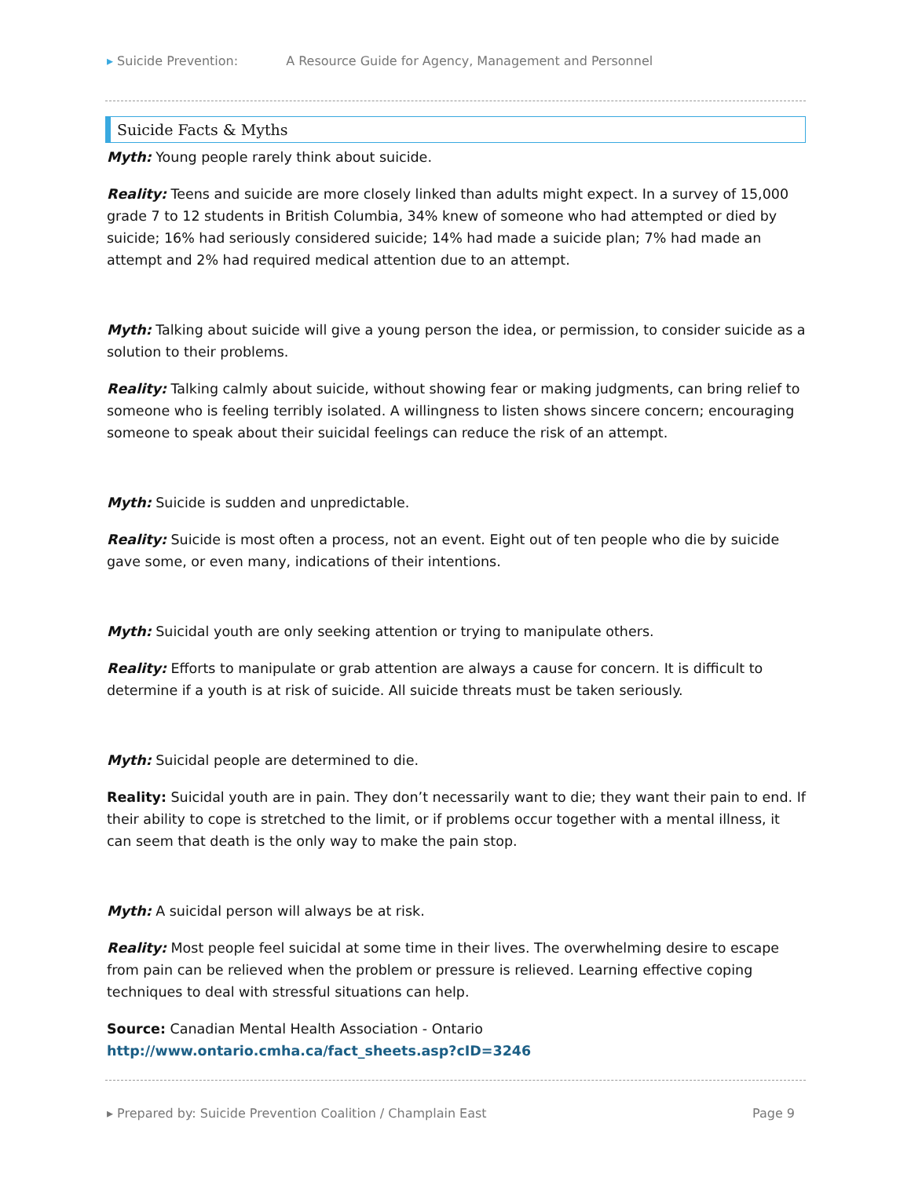▸ Suicide Prevention: A Resource Guide for Agency, Management and Personnel
Suicide Facts & Myths
Myth: Young people rarely think about suicide.
Reality: Teens and suicide are more closely linked than adults might expect. In a survey of 15,000 grade 7 to 12 students in British Columbia, 34% knew of someone who had attempted or died by suicide; 16% had seriously considered suicide; 14% had made a suicide plan; 7% had made an attempt and 2% had required medical attention due to an attempt.
Myth: Talking about suicide will give a young person the idea, or permission, to consider suicide as a solution to their problems.
Reality: Talking calmly about suicide, without showing fear or making judgments, can bring relief to someone who is feeling terribly isolated. A willingness to listen shows sincere concern; encouraging someone to speak about their suicidal feelings can reduce the risk of an attempt.
Myth: Suicide is sudden and unpredictable.
Reality: Suicide is most often a process, not an event. Eight out of ten people who die by suicide gave some, or even many, indications of their intentions.
Myth: Suicidal youth are only seeking attention or trying to manipulate others.
Reality: Efforts to manipulate or grab attention are always a cause for concern. It is difficult to determine if a youth is at risk of suicide. All suicide threats must be taken seriously.
Myth: Suicidal people are determined to die.
Reality: Suicidal youth are in pain. They don’t necessarily want to die; they want their pain to end. If their ability to cope is stretched to the limit, or if problems occur together with a mental illness, it can seem that death is the only way to make the pain stop.
Myth: A suicidal person will always be at risk.
Reality: Most people feel suicidal at some time in their lives. The overwhelming desire to escape from pain can be relieved when the problem or pressure is relieved. Learning effective coping techniques to deal with stressful situations can help.
Source: Canadian Mental Health Association - Ontario
http://www.ontario.cmha.ca/fact_sheets.asp?cID=3246
▸ Prepared by: Suicide Prevention Coalition / Champlain East Page 9